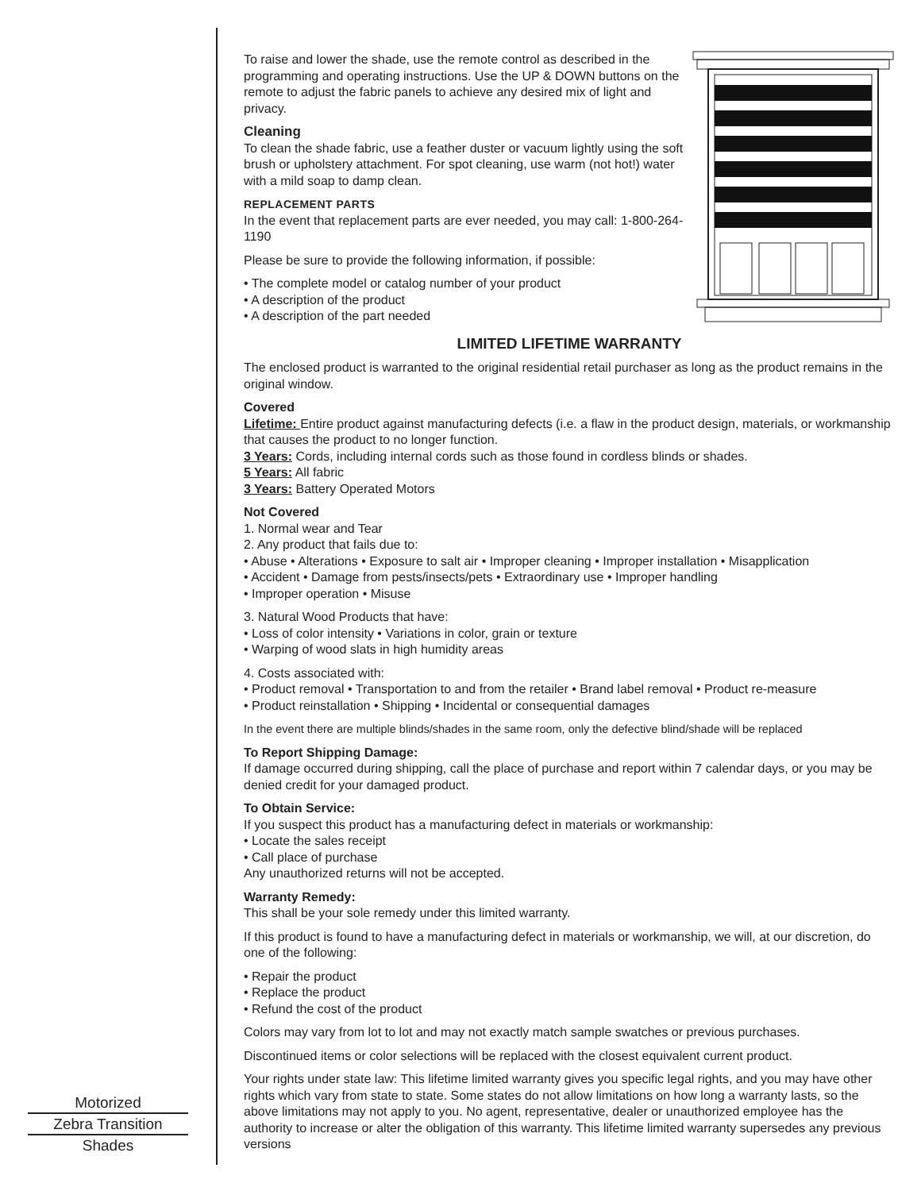To raise and lower the shade, use the remote control as described in the programming and operating instructions. Use the UP & DOWN buttons on the remote to adjust the fabric panels to achieve any desired mix of light and privacy.
Cleaning
To clean the shade fabric, use a feather duster or vacuum lightly using the soft brush or upholstery attachment. For spot cleaning, use warm (not hot!) water with a mild soap to damp clean.
REPLACEMENT PARTS
In the event that replacement parts are ever needed, you may call: 1-800-264-1190
Please be sure to provide the following information, if possible:
• The complete model or catalog number of your product
• A description of the product
• A description of the part needed
LIMITED LIFETIME WARRANTY
The enclosed product is warranted to the original residential retail purchaser as long as the product remains in the original window.
Covered
Lifetime: Entire product against manufacturing defects (i.e. a flaw in the product design, materials, or workmanship that causes the product to no longer function.
3 Years: Cords, including internal cords such as those found in cordless blinds or shades.
5 Years: All fabric
3 Years: Battery Operated Motors
Not Covered
1. Normal wear and Tear
2. Any product that fails due to:
• Abuse • Alterations • Exposure to salt air • Improper cleaning • Improper installation • Misapplication
• Accident • Damage from pests/insects/pets • Extraordinary use • Improper handling
• Improper operation • Misuse
3. Natural Wood Products that have:
• Loss of color intensity • Variations in color, grain or texture
• Warping of wood slats in high humidity areas
4. Costs associated with:
• Product removal • Transportation to and from the retailer • Brand label removal • Product re-measure
• Product reinstallation • Shipping • Incidental or consequential damages
In the event there are multiple blinds/shades in the same room, only the defective blind/shade will be replaced
To Report Shipping Damage:
If damage occurred during shipping, call the place of purchase and report within 7 calendar days, or you may be denied credit for your damaged product.
To Obtain Service:
If you suspect this product has a manufacturing defect in materials or workmanship:
• Locate the sales receipt
• Call place of purchase
Any unauthorized returns will not be accepted.
Warranty Remedy:
This shall be your sole remedy under this limited warranty.
If this product is found to have a manufacturing defect in materials or workmanship, we will, at our discretion, do one of the following:
• Repair the product
• Replace the product
• Refund the cost of the product
Colors may vary from lot to lot and may not exactly match sample swatches or previous purchases.
Discontinued items or color selections will be replaced with the closest equivalent current product.
Your rights under state law: This lifetime limited warranty gives you specific legal rights, and you may have other rights which vary from state to state. Some states do not allow limitations on how long a warranty lasts, so the above limitations may not apply to you. No agent, representative, dealer or unauthorized employee has the authority to increase or alter the obligation of this warranty. This lifetime limited warranty supersedes any previous versions
Motorized
Zebra Transition
Shades